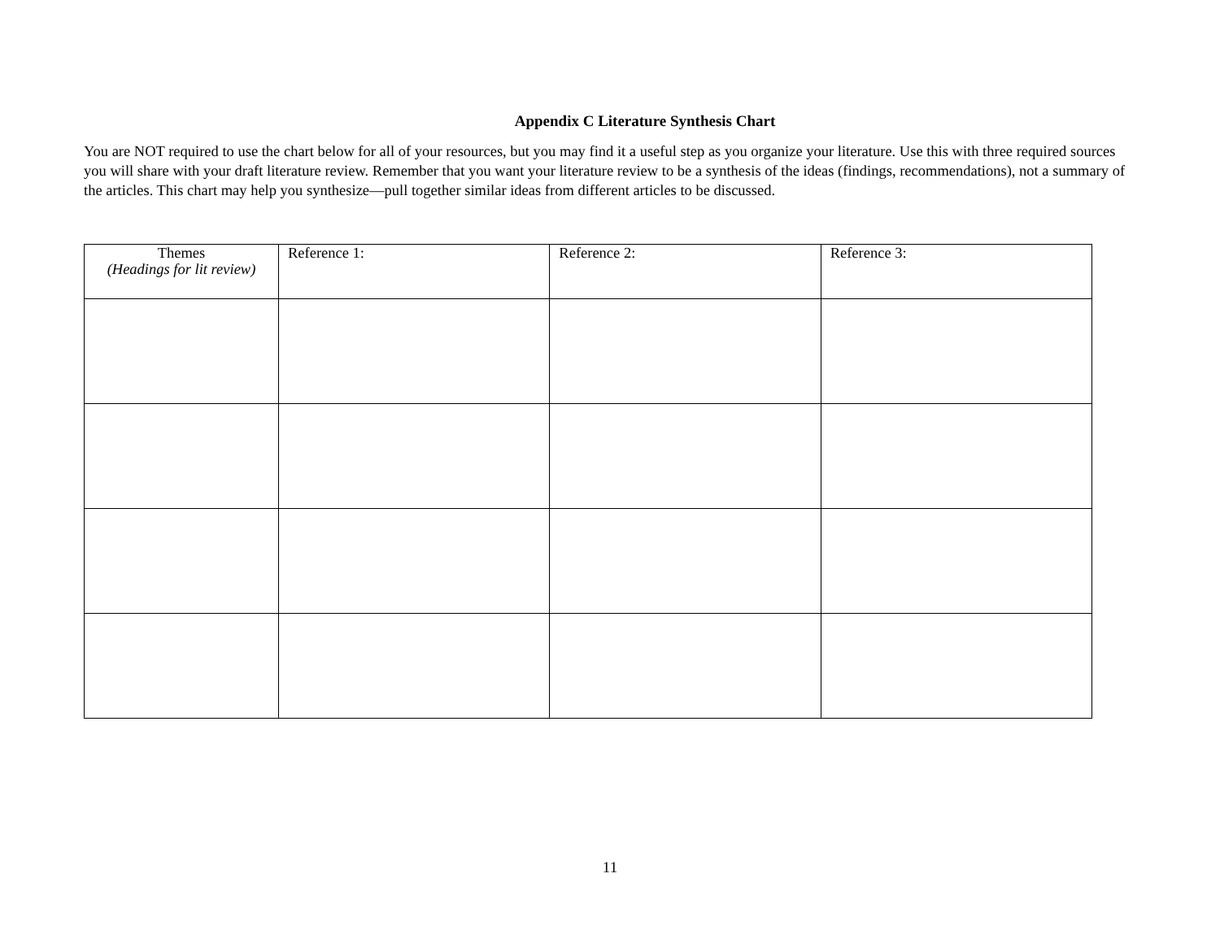Appendix C Literature Synthesis Chart
You are NOT required to use the chart below for all of your resources, but you may find it a useful step as you organize your literature. Use this with three required sources you will share with your draft literature review. Remember that you want your literature review to be a synthesis of the ideas (findings, recommendations), not a summary of the articles. This chart may help you synthesize—pull together similar ideas from different articles to be discussed.
| Themes (Headings for lit review) | Reference 1: | Reference 2: | Reference 3: |
| --- | --- | --- | --- |
11